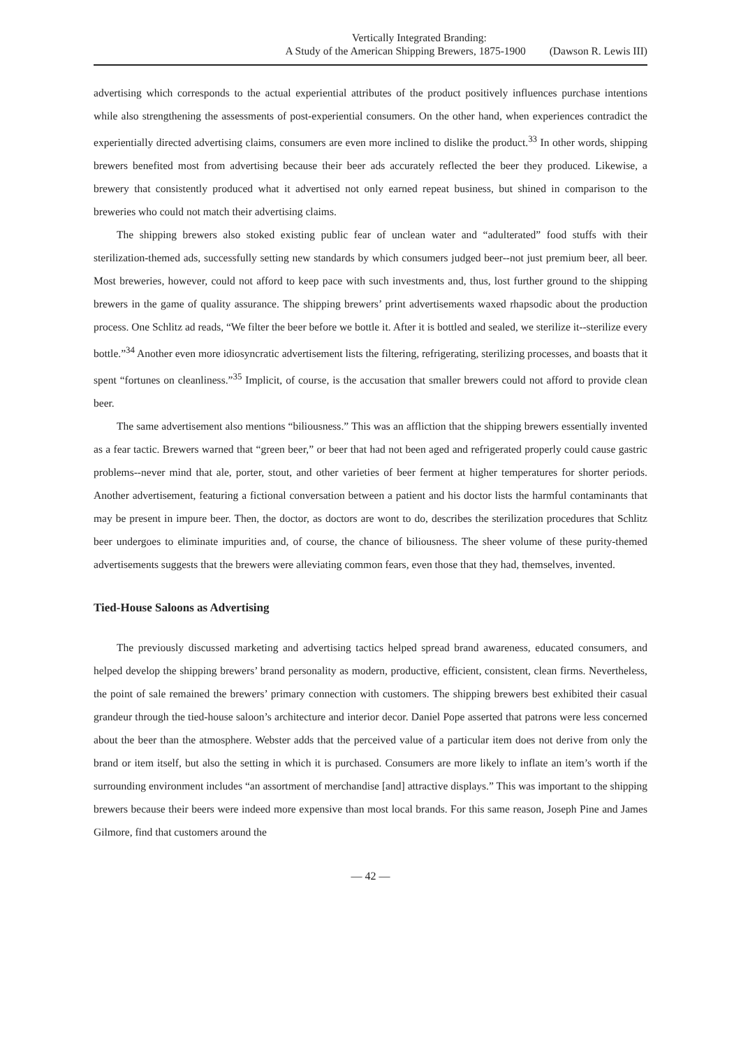Vertically Integrated Branding:
A Study of the American Shipping Brewers, 1875-1900 (Dawson R. Lewis III)
advertising which corresponds to the actual experiential attributes of the product positively influences purchase intentions while also strengthening the assessments of post-experiential consumers. On the other hand, when experiences contradict the experientially directed advertising claims, consumers are even more inclined to dislike the product.<sup>33</sup> In other words, shipping brewers benefited most from advertising because their beer ads accurately reflected the beer they produced. Likewise, a brewery that consistently produced what it advertised not only earned repeat business, but shined in comparison to the breweries who could not match their advertising claims.
The shipping brewers also stoked existing public fear of unclean water and “adulterated” food stuffs with their sterilization-themed ads, successfully setting new standards by which consumers judged beer--not just premium beer, all beer. Most breweries, however, could not afford to keep pace with such investments and, thus, lost further ground to the shipping brewers in the game of quality assurance. The shipping brewers’ print advertisements waxed rhapsodic about the production process. One Schlitz ad reads, “We filter the beer before we bottle it. After it is bottled and sealed, we sterilize it--sterilize every bottle.”<sup>34</sup> Another even more idiosyncratic advertisement lists the filtering, refrigerating, sterilizing processes, and boasts that it spent “fortunes on cleanliness.”<sup>35</sup> Implicit, of course, is the accusation that smaller brewers could not afford to provide clean beer.
The same advertisement also mentions “biliousness.” This was an affliction that the shipping brewers essentially invented as a fear tactic. Brewers warned that “green beer,” or beer that had not been aged and refrigerated properly could cause gastric problems--never mind that ale, porter, stout, and other varieties of beer ferment at higher temperatures for shorter periods. Another advertisement, featuring a fictional conversation between a patient and his doctor lists the harmful contaminants that may be present in impure beer. Then, the doctor, as doctors are wont to do, describes the sterilization procedures that Schlitz beer undergoes to eliminate impurities and, of course, the chance of biliousness. The sheer volume of these purity-themed advertisements suggests that the brewers were alleviating common fears, even those that they had, themselves, invented.
Tied-House Saloons as Advertising
The previously discussed marketing and advertising tactics helped spread brand awareness, educated consumers, and helped develop the shipping brewers’ brand personality as modern, productive, efficient, consistent, clean firms. Nevertheless, the point of sale remained the brewers’ primary connection with customers. The shipping brewers best exhibited their casual grandeur through the tied-house saloon’s architecture and interior decor. Daniel Pope asserted that patrons were less concerned about the beer than the atmosphere. Webster adds that the perceived value of a particular item does not derive from only the brand or item itself, but also the setting in which it is purchased. Consumers are more likely to inflate an item’s worth if the surrounding environment includes “an assortment of merchandise [and] attractive displays.” This was important to the shipping brewers because their beers were indeed more expensive than most local brands. For this same reason, Joseph Pine and James Gilmore, find that customers around the
— 42 —